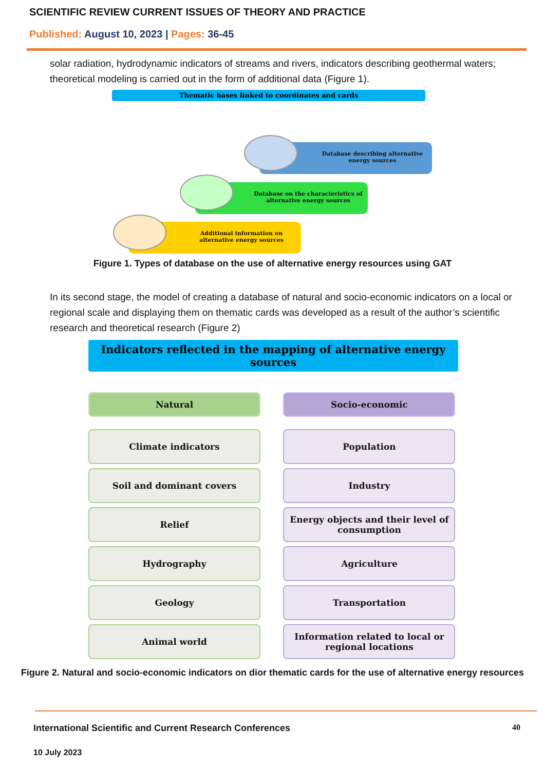SCIENTIFIC REVIEW CURRENT ISSUES OF THEORY AND PRACTICE
Published: August 10, 2023 | Pages: 36-45
solar radiation, hydrodynamic indicators of streams and rivers, indicators describing geothermal waters; theoretical modeling is carried out in the form of additional data (Figure 1).
Thematic bases linked to coordinates and cards
Database describing alternative energy sources
Database on the characteristics of alternative energy sources
Additional information on alternative energy sources
Figure 1. Types of database on the use of alternative energy resources using GAT
In its second stage, the model of creating a database of natural and socio-economic indicators on a local or regional scale and displaying them on thematic cards was developed as a result of the author’s scientific research and theoretical research (Figure 2)
Indicators reflected in the mapping of alternative energy sources
Natural
Climate indicators
Soil and dominant covers
Relief
Hydrography
Geology
Animal world
Socio-economic
Population
Industry
Energy objects and their level of consumption
Agriculture
Transportation
Information related to local or regional locations
Figure 2. Natural and socio-economic indicators on dior thematic cards for the use of alternative energy resources
International Scientific and Current Research Conferences 40
10 July 2023